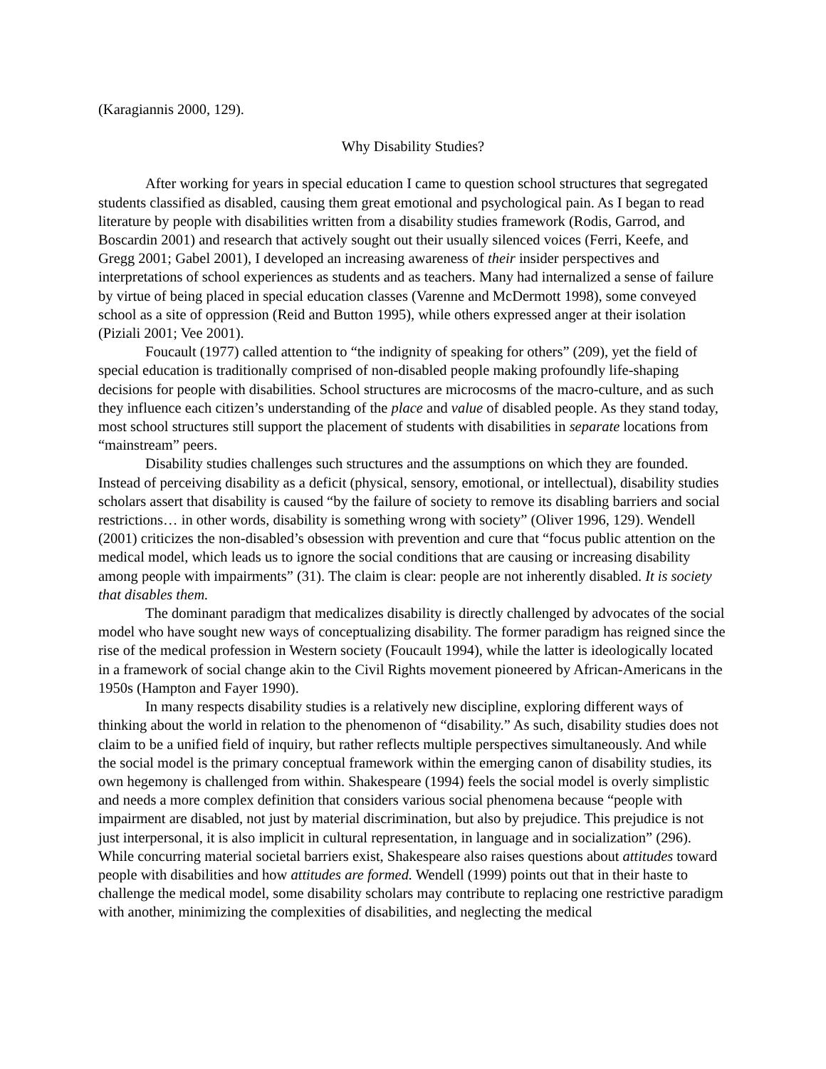(Karagiannis 2000, 129).
Why Disability Studies?
After working for years in special education I came to question school structures that segregated students classified as disabled, causing them great emotional and psychological pain. As I began to read literature by people with disabilities written from a disability studies framework (Rodis, Garrod, and Boscardin 2001) and research that actively sought out their usually silenced voices (Ferri, Keefe, and Gregg 2001; Gabel 2001), I developed an increasing awareness of their insider perspectives and interpretations of school experiences as students and as teachers. Many had internalized a sense of failure by virtue of being placed in special education classes (Varenne and McDermott 1998), some conveyed school as a site of oppression (Reid and Button 1995), while others expressed anger at their isolation (Piziali 2001; Vee 2001).
Foucault (1977) called attention to “the indignity of speaking for others” (209), yet the field of special education is traditionally comprised of non-disabled people making profoundly life-shaping decisions for people with disabilities. School structures are microcosms of the macro-culture, and as such they influence each citizen’s understanding of the place and value of disabled people. As they stand today, most school structures still support the placement of students with disabilities in separate locations from “mainstream” peers.
Disability studies challenges such structures and the assumptions on which they are founded. Instead of perceiving disability as a deficit (physical, sensory, emotional, or intellectual), disability studies scholars assert that disability is caused “by the failure of society to remove its disabling barriers and social restrictions… in other words, disability is something wrong with society” (Oliver 1996, 129). Wendell (2001) criticizes the non-disabled’s obsession with prevention and cure that “focus public attention on the medical model, which leads us to ignore the social conditions that are causing or increasing disability among people with impairments” (31). The claim is clear: people are not inherently disabled. It is society that disables them.
The dominant paradigm that medicalizes disability is directly challenged by advocates of the social model who have sought new ways of conceptualizing disability. The former paradigm has reigned since the rise of the medical profession in Western society (Foucault 1994), while the latter is ideologically located in a framework of social change akin to the Civil Rights movement pioneered by African-Americans in the 1950s (Hampton and Fayer 1990).
In many respects disability studies is a relatively new discipline, exploring different ways of thinking about the world in relation to the phenomenon of “disability.” As such, disability studies does not claim to be a unified field of inquiry, but rather reflects multiple perspectives simultaneously. And while the social model is the primary conceptual framework within the emerging canon of disability studies, its own hegemony is challenged from within. Shakespeare (1994) feels the social model is overly simplistic and needs a more complex definition that considers various social phenomena because “people with impairment are disabled, not just by material discrimination, but also by prejudice. This prejudice is not just interpersonal, it is also implicit in cultural representation, in language and in socialization” (296). While concurring material societal barriers exist, Shakespeare also raises questions about attitudes toward people with disabilities and how attitudes are formed. Wendell (1999) points out that in their haste to challenge the medical model, some disability scholars may contribute to replacing one restrictive paradigm with another, minimizing the complexities of disabilities, and neglecting the medical